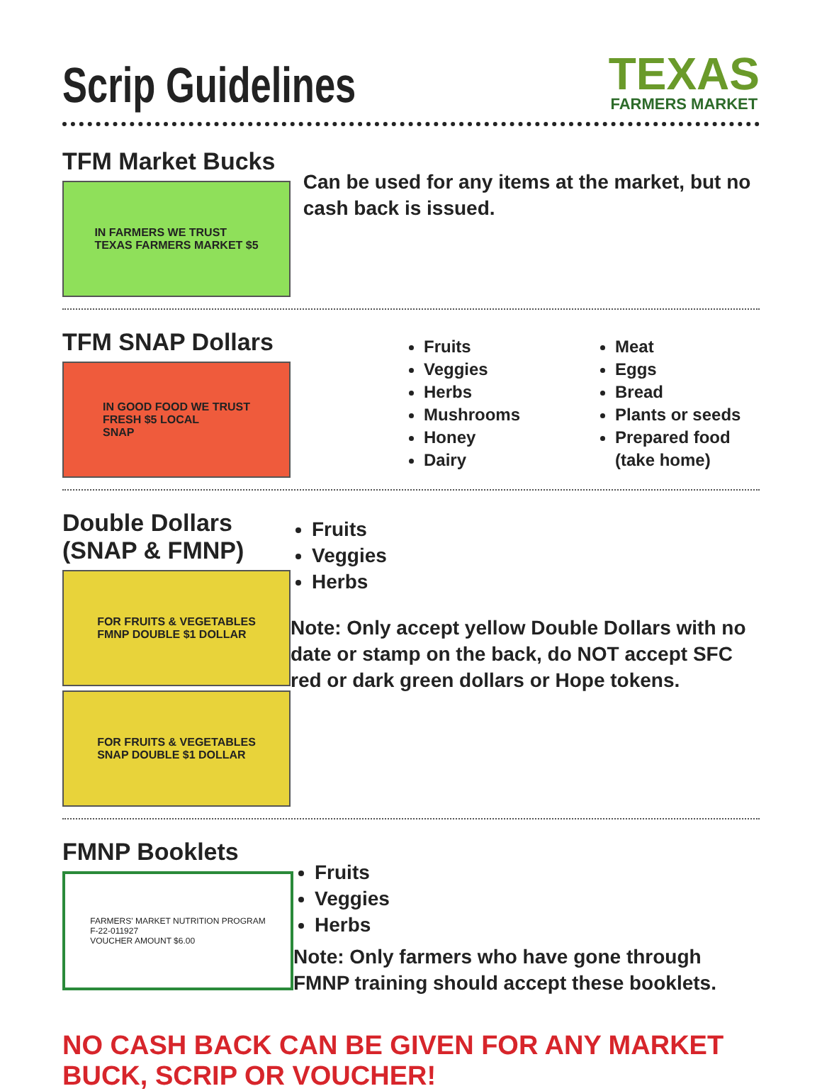Scrip Guidelines
TEXAS
FARMERS MARKET
TFM Market Bucks
IN FARMERS WE TRUST
TEXAS FARMERS MARKET $5
Can be used for any items at the market, but no cash back is issued.
TFM SNAP Dollars
IN GOOD FOOD WE TRUST
FRESH $5 LOCAL
SNAP
Fruits
Veggies
Herbs
Mushrooms
Honey
Dairy
Meat
Eggs
Bread
Plants or seeds
Prepared food (take home)
Double Dollars (SNAP & FMNP)
FOR FRUITS & VEGETABLES
FMNP DOUBLE $1 DOLLAR
FOR FRUITS & VEGETABLES
SNAP DOUBLE $1 DOLLAR
Fruits
Veggies
Herbs
Note: Only accept yellow Double Dollars with no date or stamp on the back, do NOT accept SFC red or dark green dollars or Hope tokens.
FMNP Booklets
FARMERS' MARKET NUTRITION PROGRAM
F-22-011927
VOUCHER AMOUNT $6.00
Fruits
Veggies
Herbs
Note: Only farmers who have gone through FMNP training should accept these booklets.
NO CASH BACK CAN BE GIVEN FOR ANY MARKET BUCK, SCRIP OR VOUCHER!